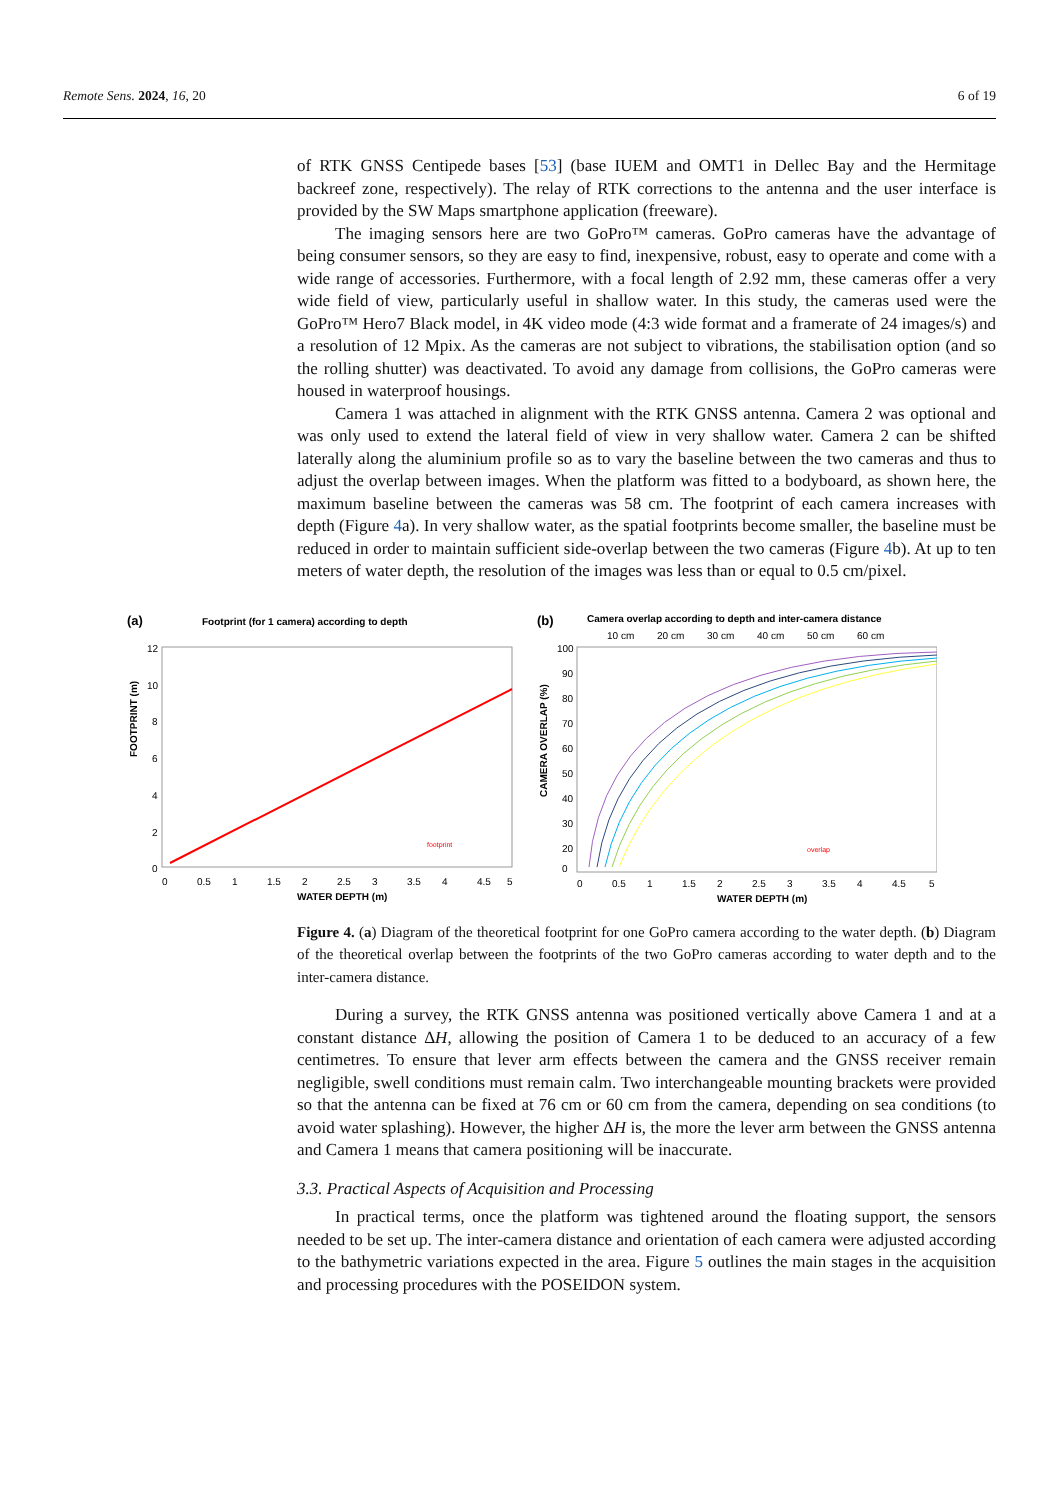Remote Sens. 2024, 16, 20 6 of 19
of RTK GNSS Centipede bases [53] (base IUEM and OMT1 in Dellec Bay and the Hermitage backreef zone, respectively). The relay of RTK corrections to the antenna and the user interface is provided by the SW Maps smartphone application (freeware).
The imaging sensors here are two GoPro™ cameras. GoPro cameras have the advantage of being consumer sensors, so they are easy to find, inexpensive, robust, easy to operate and come with a wide range of accessories. Furthermore, with a focal length of 2.92 mm, these cameras offer a very wide field of view, particularly useful in shallow water. In this study, the cameras used were the GoPro™ Hero7 Black model, in 4K video mode (4:3 wide format and a framerate of 24 images/s) and a resolution of 12 Mpix. As the cameras are not subject to vibrations, the stabilisation option (and so the rolling shutter) was deactivated. To avoid any damage from collisions, the GoPro cameras were housed in waterproof housings.
Camera 1 was attached in alignment with the RTK GNSS antenna. Camera 2 was optional and was only used to extend the lateral field of view in very shallow water. Camera 2 can be shifted laterally along the aluminium profile so as to vary the baseline between the two cameras and thus to adjust the overlap between images. When the platform was fitted to a bodyboard, as shown here, the maximum baseline between the cameras was 58 cm. The footprint of each camera increases with depth (Figure 4a). In very shallow water, as the spatial footprints become smaller, the baseline must be reduced in order to maintain sufficient side-overlap between the two cameras (Figure 4b). At up to ten meters of water depth, the resolution of the images was less than or equal to 0.5 cm/pixel.
(a)
Footprint (for 1 camera) according to depth
12
10
8
6
4
2
0
0
0.5
1
1.5
2
2.5
3
3.5
4
4.5
5
WATER DEPTH (m)
FOOTPRINT (m)
footprint
(b)
Camera overlap according to depth and inter-camera distance
10 cm
20 cm
30 cm
40 cm
50 cm
60 cm
100
90
80
70
60
50
40
30
20
0
0
0.5
1
1.5
2
2.5
3
3.5
4
4.5
5
WATER DEPTH (m)
CAMERA OVERLAP (%)
overlap
Figure 4. (a) Diagram of the theoretical footprint for one GoPro camera according to the water depth. (b) Diagram of the theoretical overlap between the footprints of the two GoPro cameras according to water depth and to the inter-camera distance.
During a survey, the RTK GNSS antenna was positioned vertically above Camera 1 and at a constant distance ΔH, allowing the position of Camera 1 to be deduced to an accuracy of a few centimetres. To ensure that lever arm effects between the camera and the GNSS receiver remain negligible, swell conditions must remain calm. Two interchangeable mounting brackets were provided so that the antenna can be fixed at 76 cm or 60 cm from the camera, depending on sea conditions (to avoid water splashing). However, the higher ΔH is, the more the lever arm between the GNSS antenna and Camera 1 means that camera positioning will be inaccurate.
3.3. Practical Aspects of Acquisition and Processing
In practical terms, once the platform was tightened around the floating support, the sensors needed to be set up. The inter-camera distance and orientation of each camera were adjusted according to the bathymetric variations expected in the area. Figure 5 outlines the main stages in the acquisition and processing procedures with the POSEIDON system.